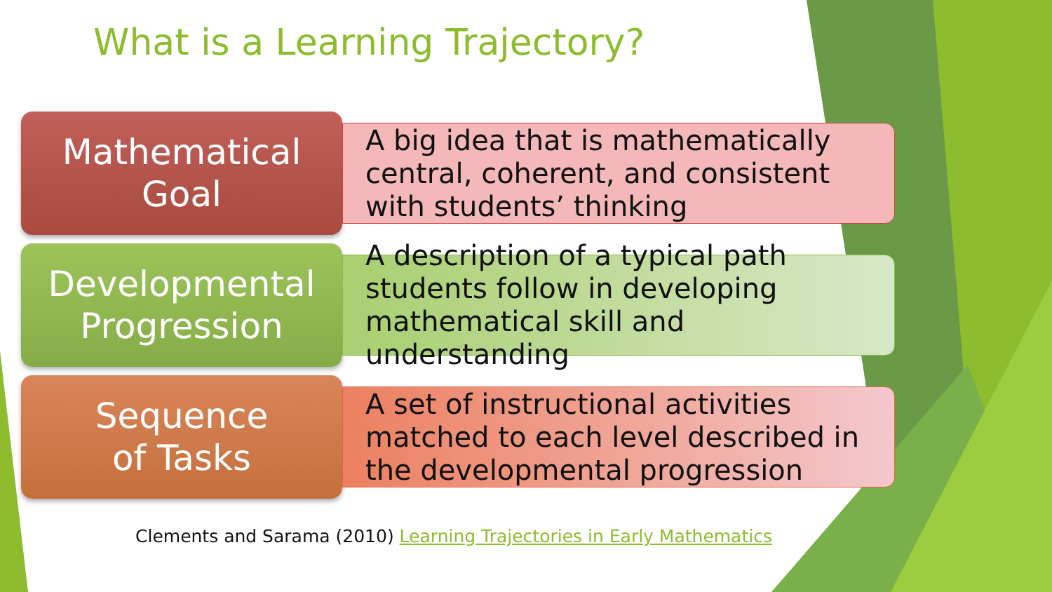What is a Learning Trajectory?
Mathematical
Goal
A big idea that is mathematically central, coherent, and consistent with students’ thinking
Developmental
Progression
A description of a typical path students follow in developing mathematical skill and understanding
Sequence
of Tasks
A set of instructional activities matched to each level described in the developmental progression
Clements and Sarama (2010) Learning Trajectories in Early Mathematics